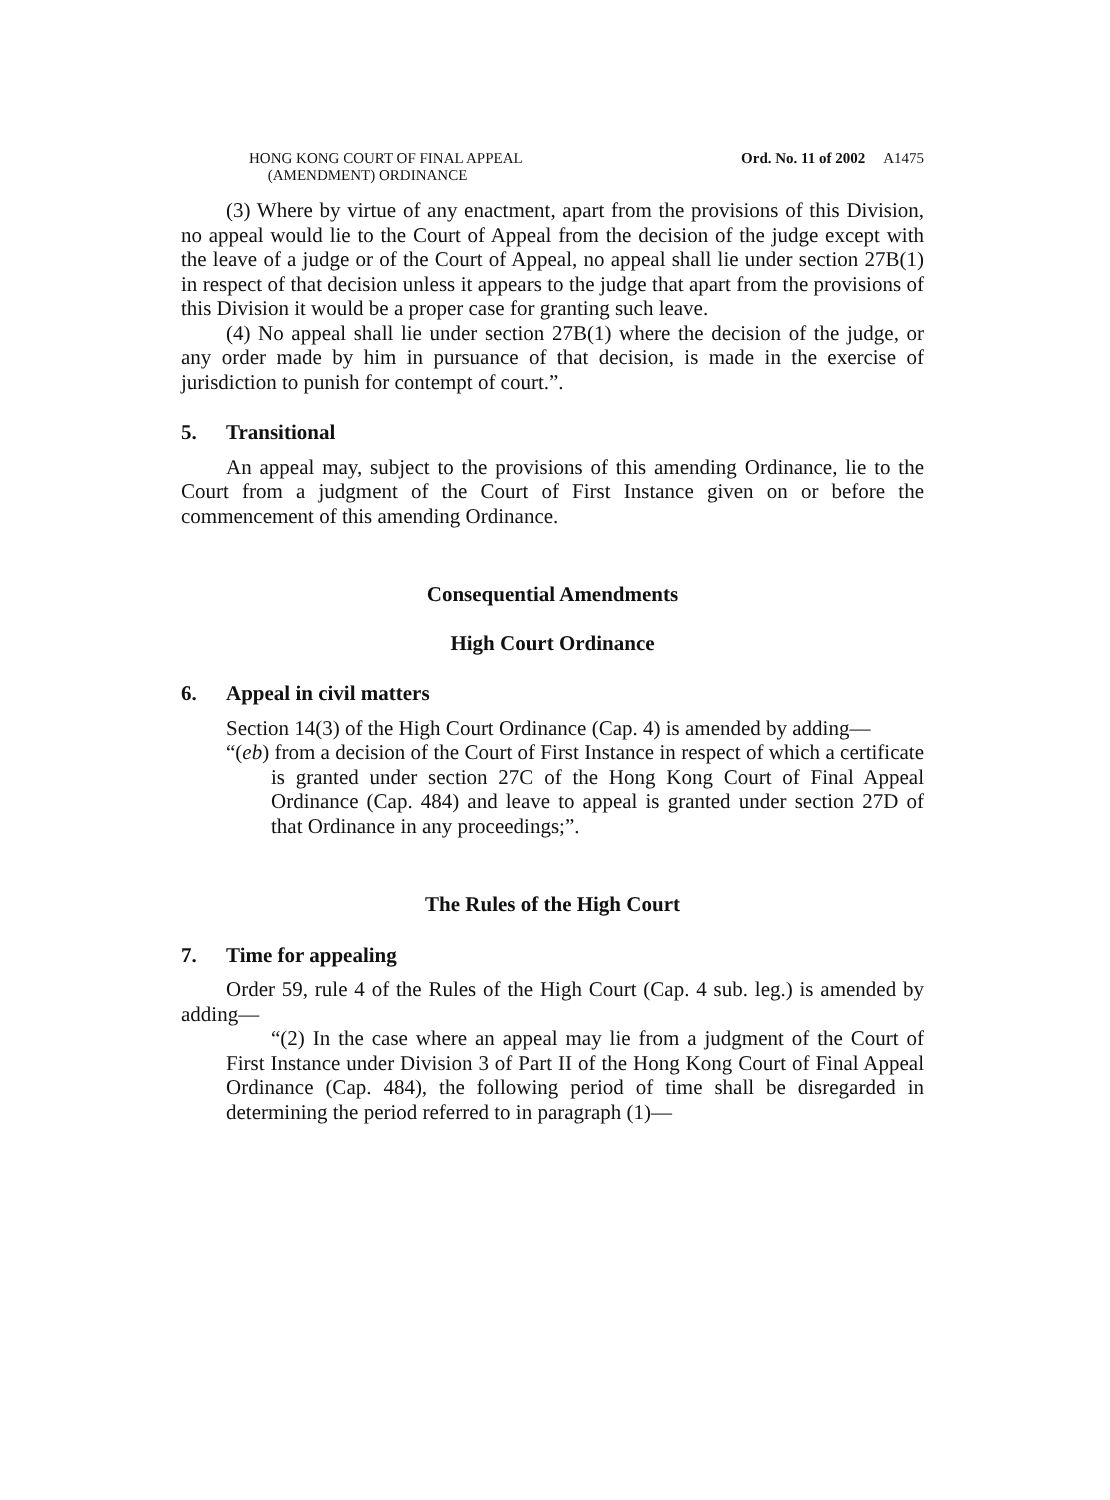HONG KONG COURT OF FINAL APPEAL
(AMENDMENT) ORDINANCE
Ord. No. 11 of 2002 A1475
(3) Where by virtue of any enactment, apart from the provisions of this Division, no appeal would lie to the Court of Appeal from the decision of the judge except with the leave of a judge or of the Court of Appeal, no appeal shall lie under section 27B(1) in respect of that decision unless it appears to the judge that apart from the provisions of this Division it would be a proper case for granting such leave.
(4) No appeal shall lie under section 27B(1) where the decision of the judge, or any order made by him in pursuance of that decision, is made in the exercise of jurisdiction to punish for contempt of court.”.
5. Transitional
An appeal may, subject to the provisions of this amending Ordinance, lie to the Court from a judgment of the Court of First Instance given on or before the commencement of this amending Ordinance.
Consequential Amendments
High Court Ordinance
6. Appeal in civil matters
Section 14(3) of the High Court Ordinance (Cap. 4) is amended by adding—
“(eb) from a decision of the Court of First Instance in respect of which a certificate is granted under section 27C of the Hong Kong Court of Final Appeal Ordinance (Cap. 484) and leave to appeal is granted under section 27D of that Ordinance in any proceedings;”.
The Rules of the High Court
7. Time for appealing
Order 59, rule 4 of the Rules of the High Court (Cap. 4 sub. leg.) is amended by adding—
“(2) In the case where an appeal may lie from a judgment of the Court of First Instance under Division 3 of Part II of the Hong Kong Court of Final Appeal Ordinance (Cap. 484), the following period of time shall be disregarded in determining the period referred to in paragraph (1)—